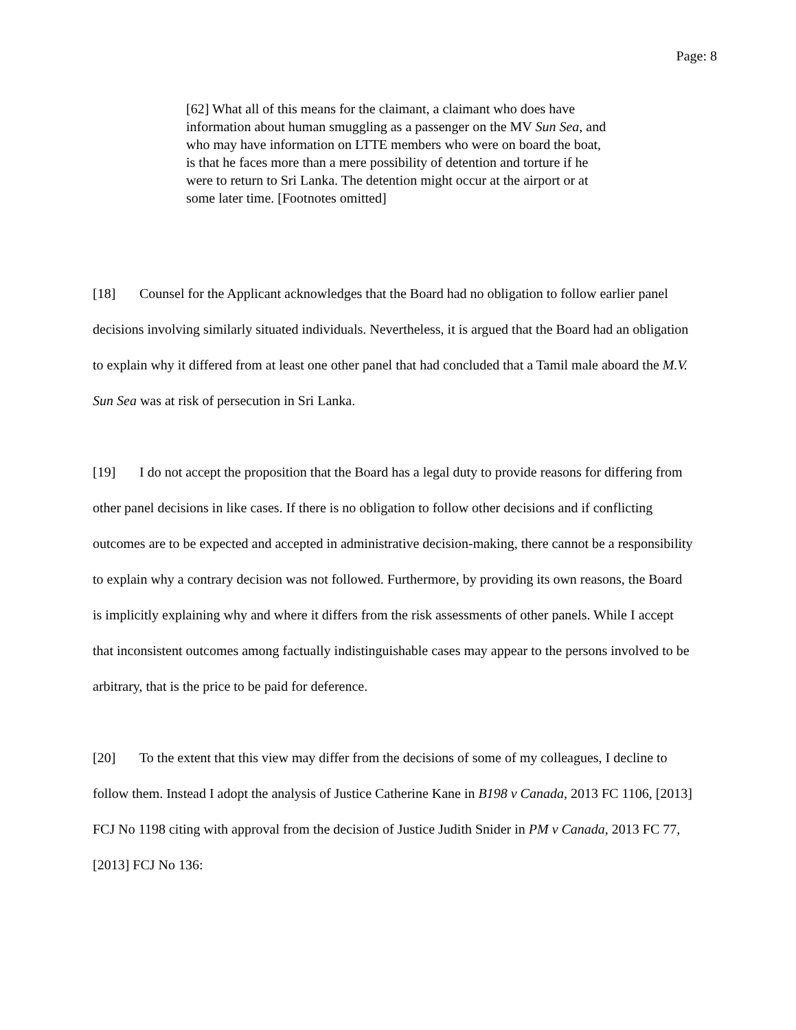Page: 8
[62] What all of this means for the claimant, a claimant who does have information about human smuggling as a passenger on the MV Sun Sea, and who may have information on LTTE members who were on board the boat, is that he faces more than a mere possibility of detention and torture if he were to return to Sri Lanka. The detention might occur at the airport or at some later time. [Footnotes omitted]
[18] Counsel for the Applicant acknowledges that the Board had no obligation to follow earlier panel decisions involving similarly situated individuals. Nevertheless, it is argued that the Board had an obligation to explain why it differed from at least one other panel that had concluded that a Tamil male aboard the M.V. Sun Sea was at risk of persecution in Sri Lanka.
[19] I do not accept the proposition that the Board has a legal duty to provide reasons for differing from other panel decisions in like cases. If there is no obligation to follow other decisions and if conflicting outcomes are to be expected and accepted in administrative decision-making, there cannot be a responsibility to explain why a contrary decision was not followed. Furthermore, by providing its own reasons, the Board is implicitly explaining why and where it differs from the risk assessments of other panels. While I accept that inconsistent outcomes among factually indistinguishable cases may appear to the persons involved to be arbitrary, that is the price to be paid for deference.
[20] To the extent that this view may differ from the decisions of some of my colleagues, I decline to follow them. Instead I adopt the analysis of Justice Catherine Kane in B198 v Canada, 2013 FC 1106, [2013] FCJ No 1198 citing with approval from the decision of Justice Judith Snider in PM v Canada, 2013 FC 77, [2013] FCJ No 136: